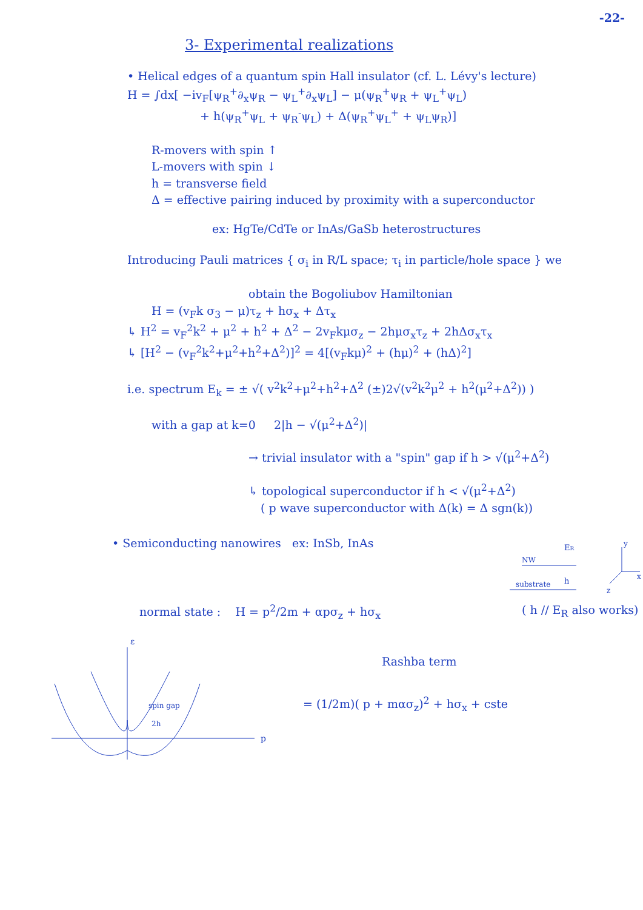-22-
3- Experimental realizations
• Helical edges of a quantum spin Hall insulator (cf. L. Lévy's lecture)
H = ∫dx[ −iv<sub>F</sub>[ψ<sub>R</sub><sup>+</sup>∂<sub>x</sub>ψ<sub>R</sub> − ψ<sub>L</sub><sup>+</sup>∂<sub>x</sub>ψ<sub>L</sub>] − μ(ψ<sub>R</sub><sup>+</sup>ψ<sub>R</sub> + ψ<sub>L</sub><sup>+</sup>ψ<sub>L</sub>)
+ h(ψ<sub>R</sub><sup>+</sup>ψ<sub>L</sub> + ψ<sub>R</sub><sup>-</sup>ψ<sub>L</sub>) + Δ(ψ<sub>R</sub><sup>+</sup>ψ<sub>L</sub><sup>+</sup> + ψ<sub>L</sub>ψ<sub>R</sub>)]
R-movers with spin ↑
L-movers with spin ↓
h = transverse field
Δ = effective pairing induced by proximity with a superconductor
ex: HgTe/CdTe or InAs/GaSb heterostructures
Introducing Pauli matrices { σ<sub>i</sub> in R/L space; τ<sub>i</sub> in particle/hole space } we
obtain the Bogoliubov Hamiltonian
H = (v<sub>F</sub>k σ<sub>3</sub> − μ)τ<sub>z</sub> + hσ<sub>x</sub> + Δτ<sub>x</sub>
↳ H<sup>2</sup> = v<sub>F</sub><sup>2</sup>k<sup>2</sup> + μ<sup>2</sup> + h<sup>2</sup> + Δ<sup>2</sup> − 2v<sub>F</sub>kμσ<sub>z</sub> − 2hμσ<sub>x</sub>τ<sub>z</sub> + 2hΔσ<sub>x</sub>τ<sub>x</sub>
↳ [H<sup>2</sup> − (v<sub>F</sub><sup>2</sup>k<sup>2</sup>+μ<sup>2</sup>+h<sup>2</sup>+Δ<sup>2</sup>)]<sup>2</sup> = 4[(v<sub>F</sub>kμ)<sup>2</sup> + (hμ)<sup>2</sup> + (hΔ)<sup>2</sup>]
i.e. spectrum E<sub>k</sub> = ± √( v<sup>2</sup>k<sup>2</sup>+μ<sup>2</sup>+h<sup>2</sup>+Δ<sup>2</sup> (±)2√(v<sup>2</sup>k<sup>2</sup>μ<sup>2</sup> + h<sup>2</sup>(μ<sup>2</sup>+Δ<sup>2</sup>)) )
with a gap at k=0 2|h − √(μ<sup>2</sup>+Δ<sup>2</sup>)|
→ trivial insulator with a "spin" gap if h > √(μ<sup>2</sup>+Δ<sup>2</sup>)
↳ topological superconductor if h < √(μ<sup>2</sup>+Δ<sup>2</sup>)
( p wave superconductor with Δ(k) = Δ sgn(k))
• Semiconducting nanowires ex: InSb, InAs
NW
substrate
ER
h
x
y
z
normal state : H = p<sup>2</sup>/2m + αpσ<sub>z</sub> + hσ<sub>x</sub>
( h // E<sub>R</sub> also works)
ε
p
spin gap
2h
Rashba term
= (1/2m)( p + mασ<sub>z</sub>)<sup>2</sup> + hσ<sub>x</sub> + cste